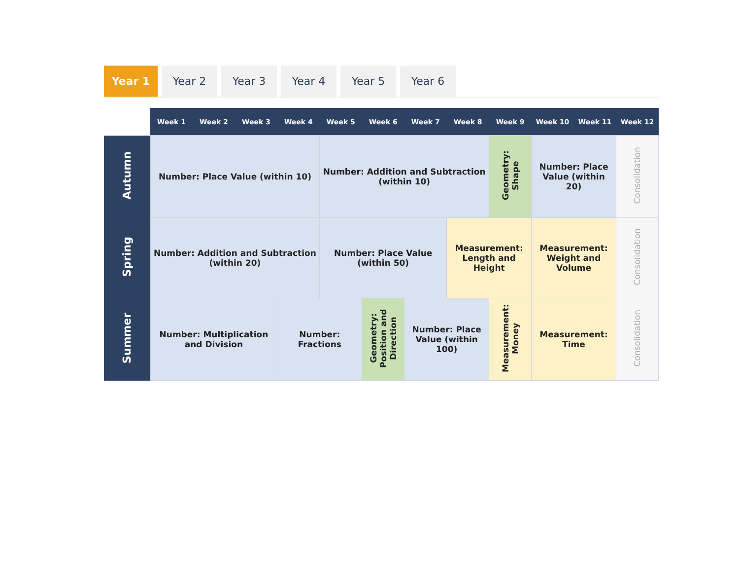Year 1 Year 2 Year 3 Year 4 Year 5 Year 6
| | Week 1 | Week 2 | Week 3 | Week 4 | Week 5 | Week 6 | Week 7 | Week 8 | Week 9 | Week 10 | Week 11 | Week 12 |
| --- | --- | --- | --- | --- | --- | --- | --- | --- | --- | --- | --- | --- |
| Autumn | Number: Place Value (within 10) | | | | Number: Addition and Subtraction (within 10) | | | | Geometry: Shape | Number: Place Value (within 20) | | Consolidation |
| Spring | Number: Addition and Subtraction (within 20) | | | | Number: Place Value (within 50) | | | Measurement: Length and Height | | Measurement: Weight and Volume | | Consolidation |
| Summer | Number: Multiplication and Division | | | Number: Fractions | | Geometry: Position and Direction | Number: Place Value (within 100) | | Measurement: Money | Measurement: Time | | Consolidation |